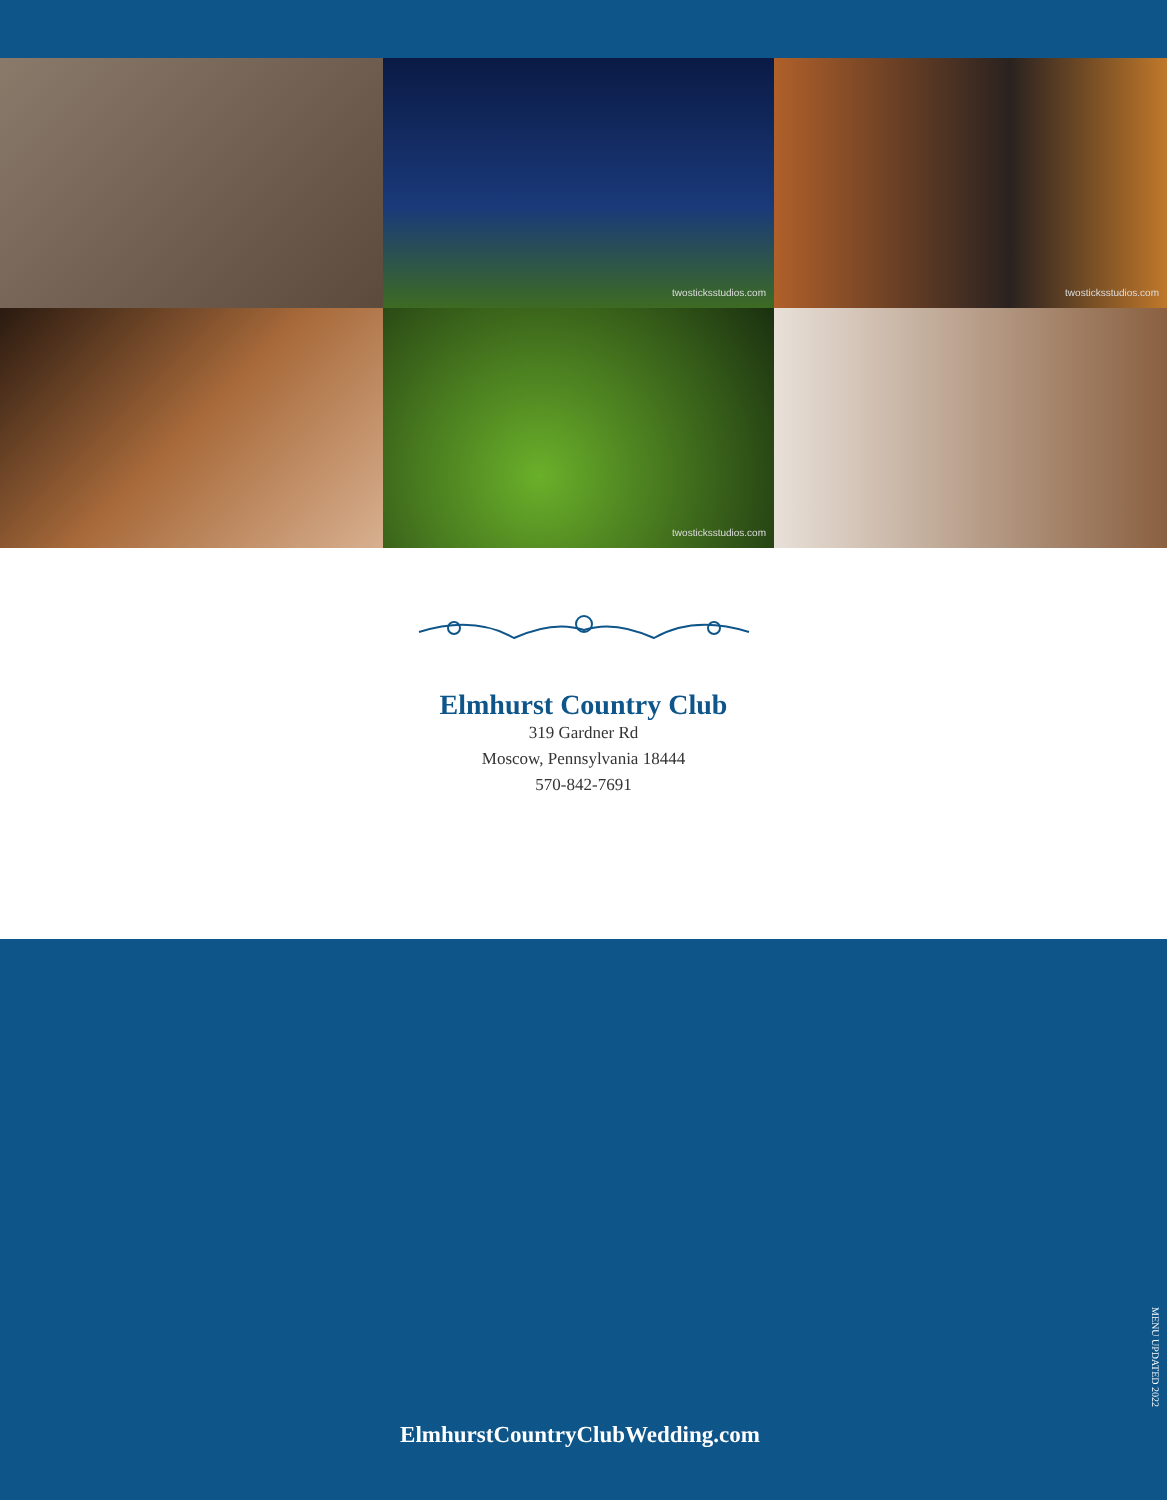twosticksstudios.com
twosticksstudios.com
twosticksstudios.com
Elmhurst Country Club
319 Gardner Rd
Moscow, Pennsylvania 18444
570-842-7691
MENU UPDATED 2022
ElmhurstCountryClubWedding.com